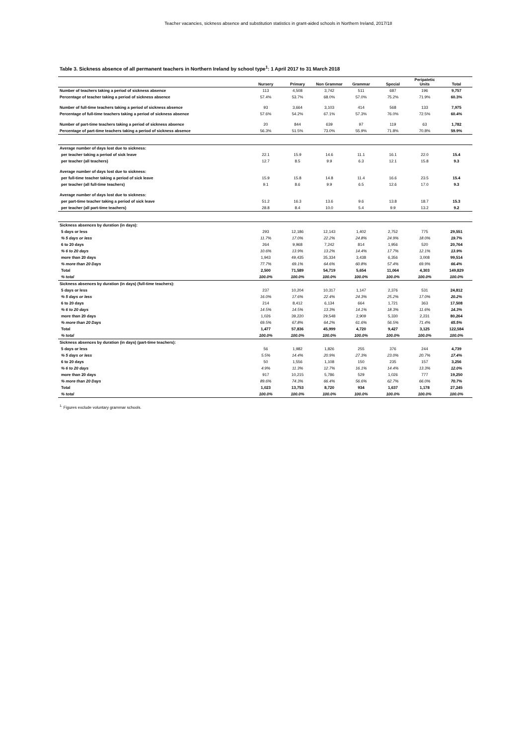Teacher vacancies, sickness absence and substitution statistics in grant-aided schools in Northern Ireland, 2017/18
Table 3. Sickness absence of all permanent teachers in Northern Ireland by school type<sup>1</sup>: 1 April 2017 to 31 March 2018
| | Nursery | Primary | Non Grammar | Grammar | Special | Peripatetic Units | Total |
| --- | --- | --- | --- | --- | --- | --- | --- |
| Number of teachers taking a period of sickness absence | 113 | 4,508 | 3,742 | 511 | 687 | 196 | 9,757 |
| Percentage of teacher taking a period of sickness absence | 57.4% | 53.7% | 68.0% | 57.0% | 75.2% | 71.9% | 60.3% |
| Number of full-time teachers taking a period of sickness absence | 93 | 3,664 | 3,103 | 414 | 568 | 133 | 7,975 |
| Percentage of full-time teachers taking a period of sickness absence | 57.6% | 54.2% | 67.1% | 57.3% | 76.0% | 72.5% | 60.4% |
| Number of part-time teachers taking a period of sickness absence | 20 | 844 | 639 | 97 | 119 | 63 | 1,782 |
| Percentage of part-time teachers taking a period of sickness absence | 56.3% | 51.5% | 73.0% | 55.9% | 71.8% | 70.8% | 59.9% |
| Average number of days lost due to sickness: | | | | | | | |
| per teacher taking a period of sick leave | 22.1 | 15.9 | 14.6 | 11.1 | 16.1 | 22.0 | 15.4 |
| per teacher (all teachers) | 12.7 | 8.5 | 9.9 | 6.3 | 12.1 | 15.8 | 9.3 |
| Average number of days lost due to sickness: | | | | | | | |
| per full-time teacher taking a period of sick leave | 15.9 | 15.8 | 14.8 | 11.4 | 16.6 | 23.5 | 15.4 |
| per teacher (all full-time teachers) | 9.1 | 8.6 | 9.9 | 6.5 | 12.6 | 17.0 | 9.3 |
| Average number of days lost due to sickness: | | | | | | | |
| per part-time teacher taking a period of sick leave | 51.2 | 16.3 | 13.6 | 9.6 | 13.8 | 18.7 | 15.3 |
| per teacher (all part-time teachers) | 28.8 | 8.4 | 10.0 | 5.4 | 9.9 | 13.2 | 9.2 |
| Sickness absences by duration (in days): | | | | | | | |
| 5 days or less | 293 | 12,186 | 12,143 | 1,402 | 2,752 | 775 | 29,551 |
| % 5 days or less | 11.7% | 17.0% | 22.2% | 24.8% | 24.9% | 18.0% | 19.7% |
| 6 to 20 days | 264 | 9,968 | 7,242 | 814 | 1,956 | 520 | 20,764 |
| % 6 to 20 days | 10.6% | 13.9% | 13.2% | 14.4% | 17.7% | 12.1% | 13.9% |
| more than 20 days | 1,943 | 49,435 | 35,334 | 3,438 | 6,356 | 3,008 | 99,514 |
| % more than 20 Days | 77.7% | 69.1% | 64.6% | 60.8% | 57.4% | 69.9% | 66.4% |
| Total | 2,500 | 71,589 | 54,719 | 5,654 | 11,064 | 4,303 | 149,829 |
| % total | 100.0% | 100.0% | 100.0% | 100.0% | 100.0% | 100.0% | 100.0% |
| Sickness absences by duration (in days) (full-time teachers): | | | | | | | |
| 5 days or less | 237 | 10,204 | 10,317 | 1,147 | 2,376 | 531 | 24,812 |
| % 5 days or less | 16.0% | 17.6% | 22.4% | 24.3% | 25.2% | 17.0% | 20.2% |
| 6 to 20 days | 214 | 8,412 | 6,134 | 664 | 1,721 | 363 | 17,508 |
| % 6 to 20 days | 14.5% | 14.5% | 13.3% | 14.1% | 18.3% | 11.6% | 14.3% |
| more than 20 days | 1,026 | 39,220 | 29,548 | 2,909 | 5,330 | 2,231 | 80,264 |
| % more than 20 Days | 69.5% | 67.8% | 64.2% | 61.6% | 56.5% | 71.4% | 65.5% |
| Total | 1,477 | 57,836 | 45,999 | 4,720 | 9,427 | 3,125 | 122,584 |
| % total | 100.0% | 100.0% | 100.0% | 100.0% | 100.0% | 100.0% | 100.0% |
| Sickness absences by duration (in days) (part-time teachers): | | | | | | | |
| 5 days or less | 56 | 1,982 | 1,826 | 255 | 376 | 244 | 4,739 |
| % 5 days or less | 5.5% | 14.4% | 20.9% | 27.3% | 23.0% | 20.7% | 17.4% |
| 6 to 20 days | 50 | 1,556 | 1,108 | 150 | 235 | 157 | 3,256 |
| % 6 to 20 days | 4.9% | 11.3% | 12.7% | 16.1% | 14.4% | 13.3% | 12.0% |
| more than 20 days | 917 | 10,215 | 5,786 | 529 | 1,026 | 777 | 19,250 |
| % more than 20 Days | 89.6% | 74.3% | 66.4% | 56.6% | 62.7% | 66.0% | 70.7% |
| Total | 1,023 | 13,753 | 8,720 | 934 | 1,637 | 1,178 | 27,245 |
| % total | 100.0% | 100.0% | 100.0% | 100.0% | 100.0% | 100.0% | 100.0% |
<sup>1.</sup> Figures exclude voluntary grammar schools.